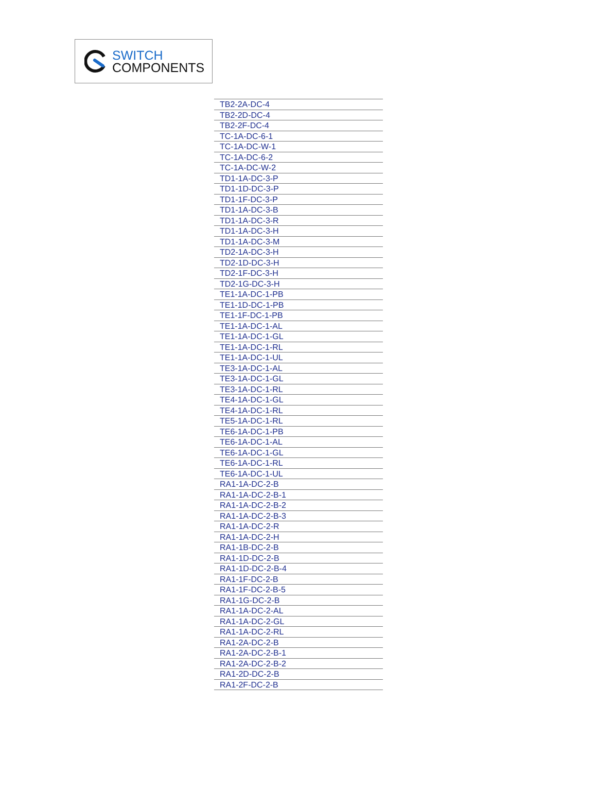SWITCH
COMPONENTS
| TB2-2A-DC-4 |
| TB2-2D-DC-4 |
| TB2-2F-DC-4 |
| TC-1A-DC-6-1 |
| TC-1A-DC-W-1 |
| TC-1A-DC-6-2 |
| TC-1A-DC-W-2 |
| TD1-1A-DC-3-P |
| TD1-1D-DC-3-P |
| TD1-1F-DC-3-P |
| TD1-1A-DC-3-B |
| TD1-1A-DC-3-R |
| TD1-1A-DC-3-H |
| TD1-1A-DC-3-M |
| TD2-1A-DC-3-H |
| TD2-1D-DC-3-H |
| TD2-1F-DC-3-H |
| TD2-1G-DC-3-H |
| TE1-1A-DC-1-PB |
| TE1-1D-DC-1-PB |
| TE1-1F-DC-1-PB |
| TE1-1A-DC-1-AL |
| TE1-1A-DC-1-GL |
| TE1-1A-DC-1-RL |
| TE1-1A-DC-1-UL |
| TE3-1A-DC-1-AL |
| TE3-1A-DC-1-GL |
| TE3-1A-DC-1-RL |
| TE4-1A-DC-1-GL |
| TE4-1A-DC-1-RL |
| TE5-1A-DC-1-RL |
| TE6-1A-DC-1-PB |
| TE6-1A-DC-1-AL |
| TE6-1A-DC-1-GL |
| TE6-1A-DC-1-RL |
| TE6-1A-DC-1-UL |
| RA1-1A-DC-2-B |
| RA1-1A-DC-2-B-1 |
| RA1-1A-DC-2-B-2 |
| RA1-1A-DC-2-B-3 |
| RA1-1A-DC-2-R |
| RA1-1A-DC-2-H |
| RA1-1B-DC-2-B |
| RA1-1D-DC-2-B |
| RA1-1D-DC-2-B-4 |
| RA1-1F-DC-2-B |
| RA1-1F-DC-2-B-5 |
| RA1-1G-DC-2-B |
| RA1-1A-DC-2-AL |
| RA1-1A-DC-2-GL |
| RA1-1A-DC-2-RL |
| RA1-2A-DC-2-B |
| RA1-2A-DC-2-B-1 |
| RA1-2A-DC-2-B-2 |
| RA1-2D-DC-2-B |
| RA1-2F-DC-2-B |